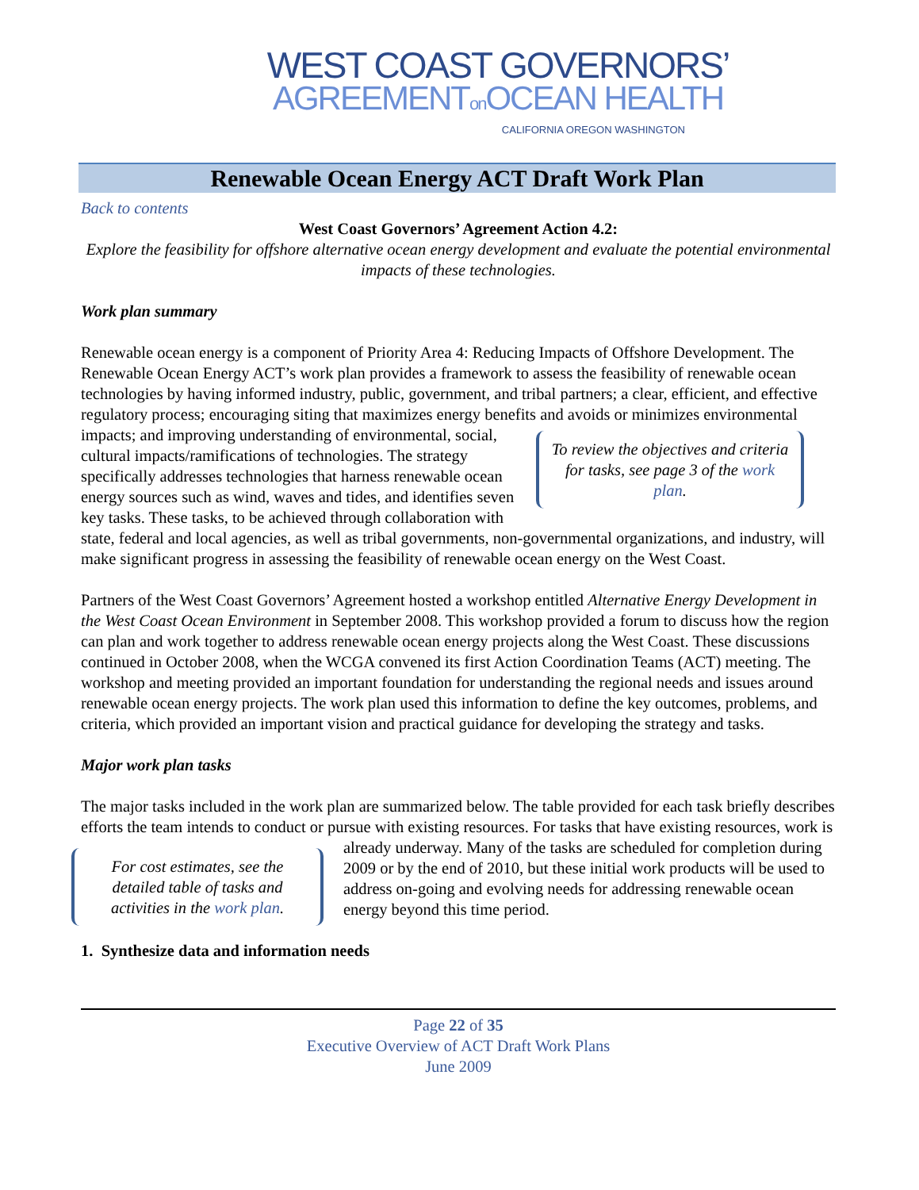WEST COAST GOVERNORS’
AGREEMENTon OCEAN HEALTH
CALIFORNIA OREGON WASHINGTON
Renewable Ocean Energy ACT Draft Work Plan
Back to contents
West Coast Governors’ Agreement Action 4.2:
Explore the feasibility for offshore alternative ocean energy development and evaluate the potential environmental impacts of these technologies.
Work plan summary
Renewable ocean energy is a component of Priority Area 4: Reducing Impacts of Offshore Development. The Renewable Ocean Energy ACT’s work plan provides a framework to assess the feasibility of renewable ocean technologies by having informed industry, public, government, and tribal partners; a clear, efficient, and effective regulatory process; encouraging siting that maximizes energy benefits and avoids or minimizes environmental impacts; and improving understanding of To review the objectives and criteria for tasks, see page 3 of the work plan. environmental, social, cultural impacts/ramifications of technologies. The strategy specifically addresses technologies that harness renewable ocean energy sources such as wind, waves and tides, and identifies seven key tasks. These tasks, to be achieved through collaboration with state, federal and local agencies, as well as tribal governments, non-governmental organizations, and industry, will make significant progress in assessing the feasibility of renewable ocean energy on the West Coast.
Partners of the West Coast Governors’ Agreement hosted a workshop entitled Alternative Energy Development in the West Coast Ocean Environment in September 2008. This workshop provided a forum to discuss how the region can plan and work together to address renewable ocean energy projects along the West Coast. These discussions continued in October 2008, when the WCGA convened its first Action Coordination Teams (ACT) meeting. The workshop and meeting provided an important foundation for understanding the regional needs and issues around renewable ocean energy projects. The work plan used this information to define the key outcomes, problems, and criteria, which provided an important vision and practical guidance for developing the strategy and tasks.
Major work plan tasks
The major tasks included in the work plan are summarized below. The table provided for each task briefly describes efforts the team intends to conduct or pursue with existing resources. For tasks that For cost estimates, see the detailed table of tasks and activities in the work plan. have existing resources, work is already underway. Many of the tasks are scheduled for completion during 2009 or by the end of 2010, but these initial work products will be used to address on-going and evolving needs for addressing renewable ocean energy beyond this time period.
1. Synthesize data and information needs
Page 22 of 35
Executive Overview of ACT Draft Work Plans
June 2009